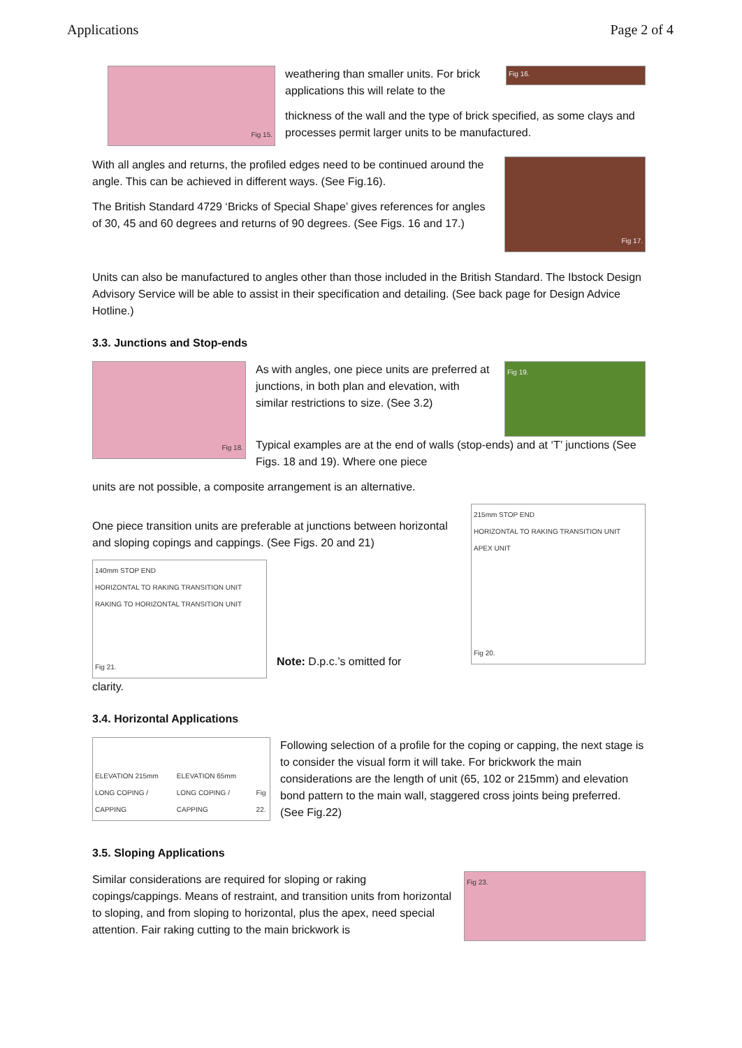Applications Page 2 of 4
Fig 15.
weathering than smaller units. For brick applications this will relate to the
Fig 16.
thickness of the wall and the type of brick specified, as some clays and processes permit larger units to be manufactured.
With all angles and returns, the profiled edges need to be continued around the angle. This can be achieved in different ways. (See Fig.16).
The British Standard 4729 ‘Bricks of Special Shape’ gives references for angles of 30, 45 and 60 degrees and returns of 90 degrees. (See Figs. 16 and 17.)
Fig 17.
Units can also be manufactured to angles other than those included in the British Standard. The Ibstock Design Advisory Service will be able to assist in their specification and detailing. (See back page for Design Advice Hotline.)
3.3. Junctions and Stop-ends
Fig 18.
As with angles, one piece units are preferred at junctions, in both plan and elevation, with similar restrictions to size. (See 3.2)
Fig 19.
Typical examples are at the end of walls (stop-ends) and at ‘T’ junctions (See Figs. 18 and 19). Where one piece
units are not possible, a composite arrangement is an alternative.
One piece transition units are preferable at junctions between horizontal and sloping copings and cappings. (See Figs. 20 and 21)
140mm STOP END
HORIZONTAL TO RAKING TRANSITION UNIT
RAKING TO HORIZONTAL TRANSITION UNIT
Fig 21.
Note: D.p.c.’s omitted for
215mm STOP END
HORIZONTAL TO RAKING TRANSITION UNIT
APEX UNIT
Fig 20.
clarity.
3.4. Horizontal Applications
ELEVATION 215mm LONG COPING / CAPPING ELEVATION 65mm LONG COPING / CAPPING Fig 22.
Following selection of a profile for the coping or capping, the next stage is to consider the visual form it will take. For brickwork the main considerations are the length of unit (65, 102 or 215mm) and elevation bond pattern to the main wall, staggered cross joints being preferred. (See Fig.22)
3.5. Sloping Applications
Similar considerations are required for sloping or raking copings/cappings. Means of restraint, and transition units from horizontal to sloping, and from sloping to horizontal, plus the apex, need special attention. Fair raking cutting to the main brickwork is
Fig 23.